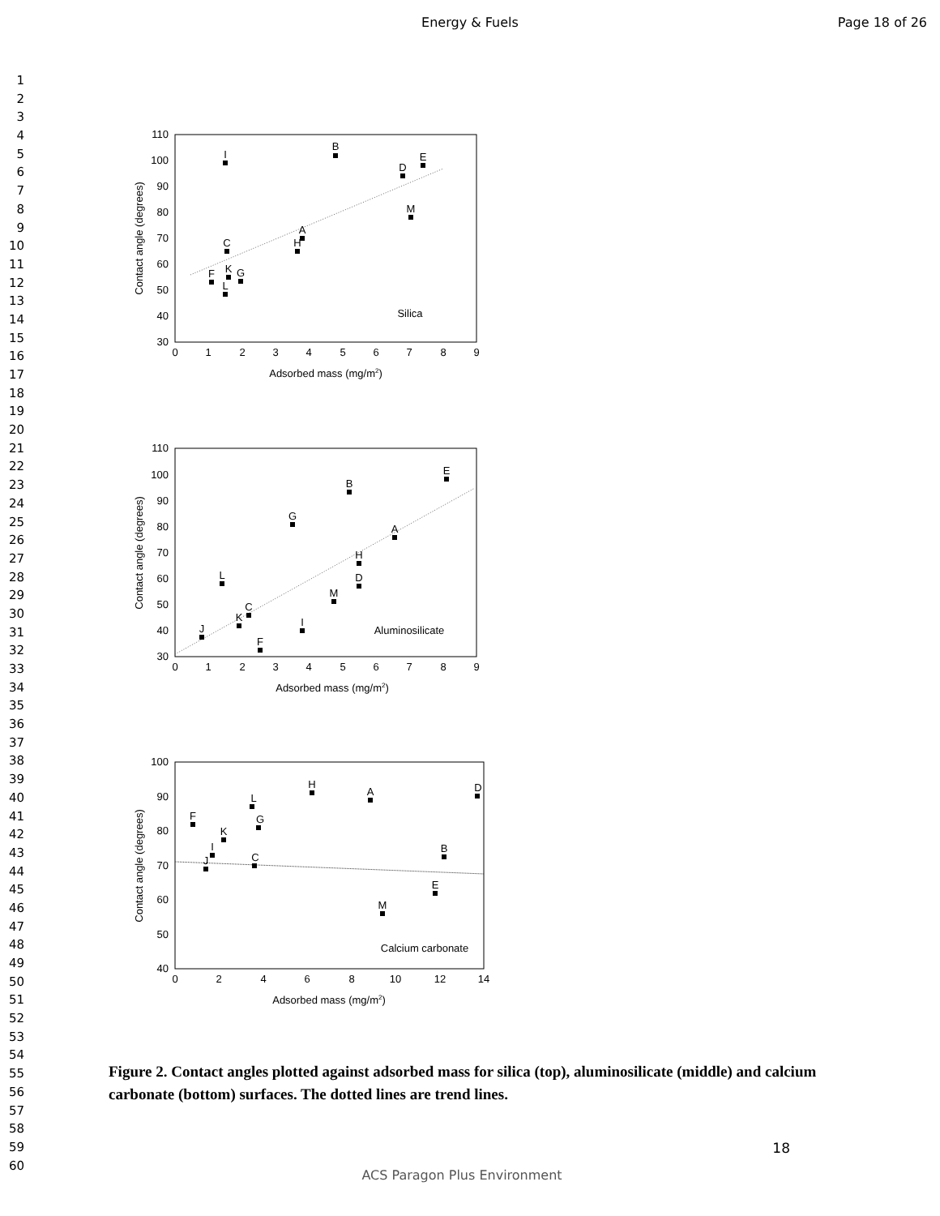Energy & Fuels Page 18 of 26
1
2
3
4
5
6
7
8
9
10
11
12
13
14
15
16
17
18
19
20
21
22
23
24
25
26
27
28
29
30
31
32
33
34
35
36
37
38
39
40
41
42
43
44
45
46
47
48
49
50
51
52
53
54
55
56
57
58
59
60
30
40
50
60
70
80
90
100
110
0
1
2
3
4
5
6
7
8
9
Adsorbed mass (mg/m2)
Contact angle (degrees)
I
B
E
D
M
A
H
C
K
G
F
L
Silica
30
40
50
60
70
80
90
100
110
0
1
2
3
4
5
6
7
8
9
Adsorbed mass (mg/m2)
Contact angle (degrees)
E
B
G
A
H
L
D
M
C
K
J
I
F
Aluminosilicate
40
50
60
70
80
90
100
0
2
4
6
8
10
12
14
Adsorbed mass (mg/m2)
Contact angle (degrees)
H
A
D
L
G
F
K
I
J
C
B
E
M
Calcium carbonate
Figure 2. Contact angles plotted against adsorbed mass for silica (top), aluminosilicate (middle) and calcium carbonate (bottom) surfaces. The dotted lines are trend lines.
18
ACS Paragon Plus Environment